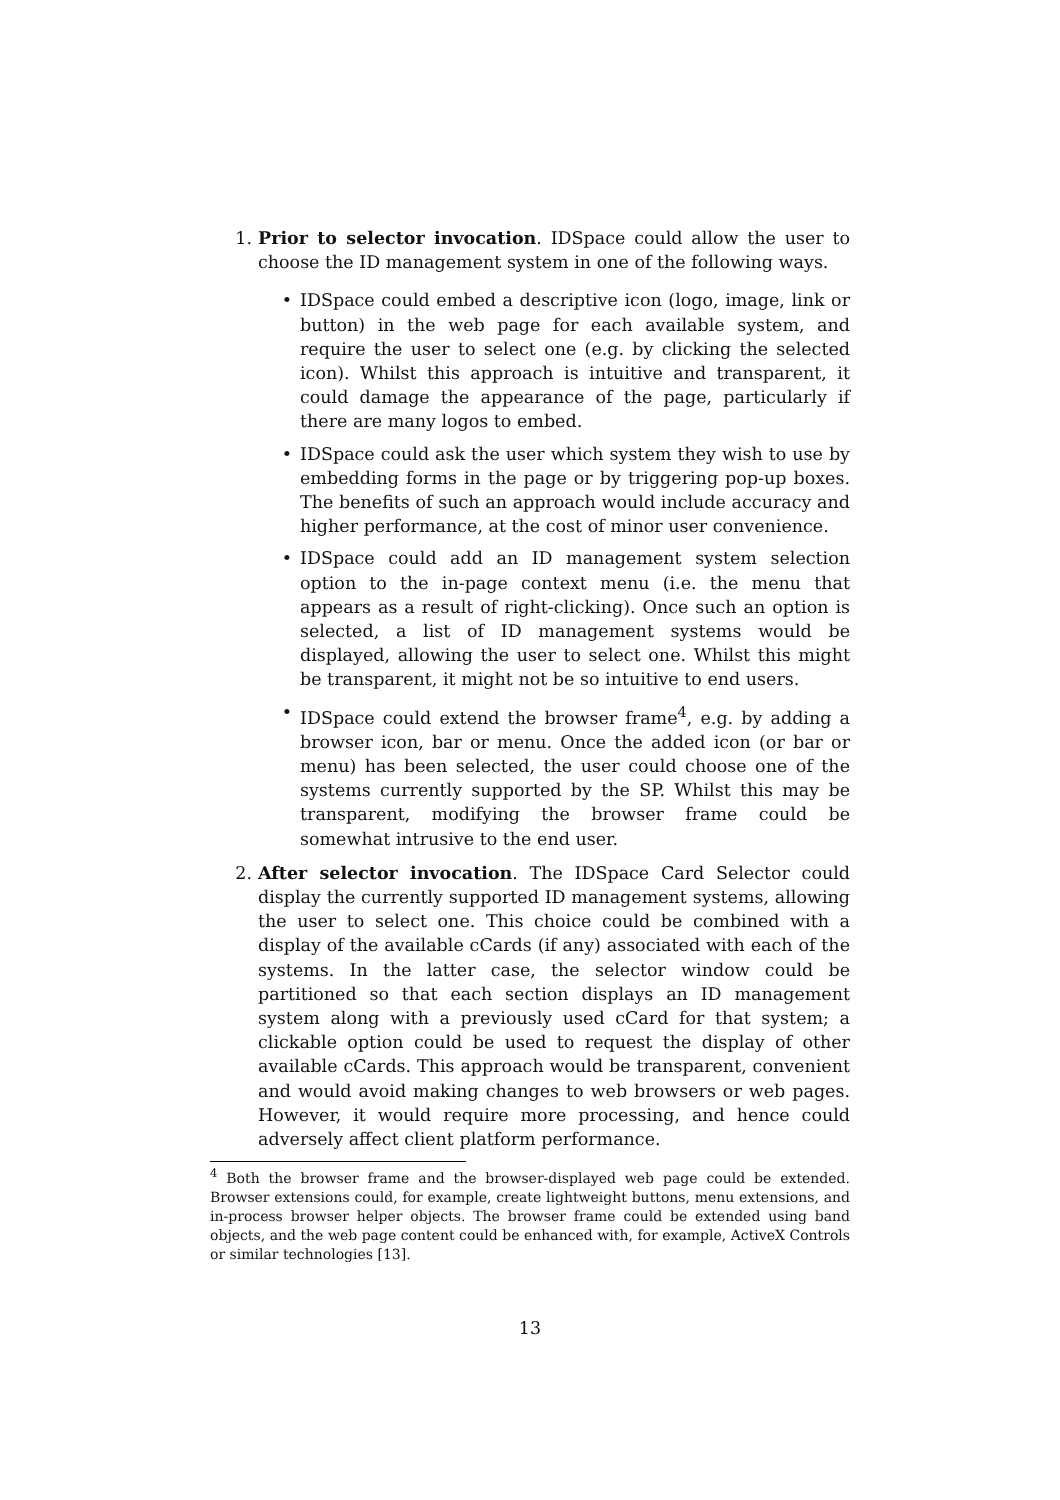1. Prior to selector invocation. IDSpace could allow the user to choose the ID management system in one of the following ways.
• IDSpace could embed a descriptive icon (logo, image, link or button) in the web page for each available system, and require the user to select one (e.g. by clicking the selected icon). Whilst this approach is intuitive and transparent, it could damage the appearance of the page, particularly if there are many logos to embed.
• IDSpace could ask the user which system they wish to use by embedding forms in the page or by triggering pop-up boxes. The benefits of such an approach would include accuracy and higher performance, at the cost of minor user convenience.
• IDSpace could add an ID management system selection option to the in-page context menu (i.e. the menu that appears as a result of right-clicking). Once such an option is selected, a list of ID management systems would be displayed, allowing the user to select one. Whilst this might be transparent, it might not be so intuitive to end users.
• IDSpace could extend the browser frame<sup>4</sup>, e.g. by adding a browser icon, bar or menu. Once the added icon (or bar or menu) has been selected, the user could choose one of the systems currently supported by the SP. Whilst this may be transparent, modifying the browser frame could be somewhat intrusive to the end user.
2. After selector invocation. The IDSpace Card Selector could display the currently supported ID management systems, allowing the user to select one. This choice could be combined with a display of the available cCards (if any) associated with each of the systems. In the latter case, the selector window could be partitioned so that each section displays an ID management system along with a previously used cCard for that system; a clickable option could be used to request the display of other available cCards. This approach would be transparent, convenient and would avoid making changes to web browsers or web pages. However, it would require more processing, and hence could adversely affect client platform performance.
<sup>4</sup> Both the browser frame and the browser-displayed web page could be extended. Browser extensions could, for example, create lightweight buttons, menu extensions, and in-process browser helper objects. The browser frame could be extended using band objects, and the web page content could be enhanced with, for example, ActiveX Controls or similar technologies [13].
13